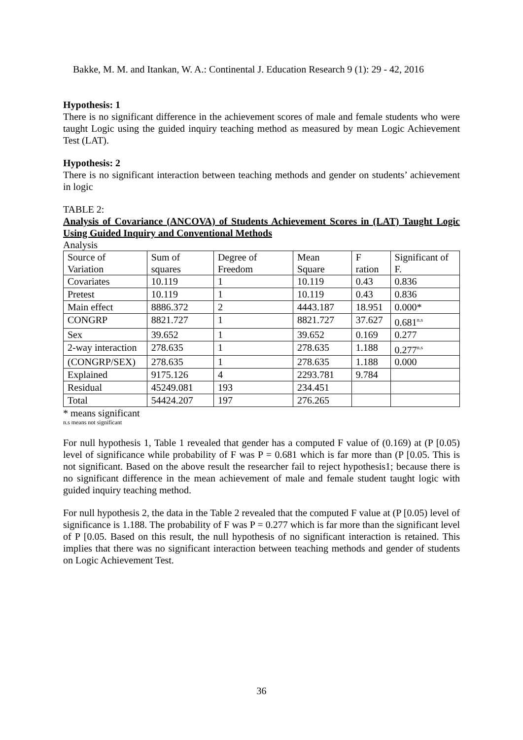Bakke, M. M. and Itankan, W. A.: Continental J. Education Research 9 (1): 29 - 42, 2016
Hypothesis: 1
There is no significant difference in the achievement scores of male and female students who were taught Logic using the guided inquiry teaching method as measured by mean Logic Achievement Test (LAT).
Hypothesis: 2
There is no significant interaction between teaching methods and gender on students’ achievement in logic
TABLE 2:
Analysis of Covariance (ANCOVA) of Students Achievement Scores in (LAT) Taught Logic Using Guided Inquiry and Conventional Methods
Analysis
| Source of Variation | Sum of squares | Degree of Freedom | Mean Square | F ration | Significant of F. |
| Covariates | 10.119 | 1 | 10.119 | 0.43 | 0.836 |
| Pretest | 10.119 | 1 | 10.119 | 0.43 | 0.836 |
| Main effect | 8886.372 | 2 | 4443.187 | 18.951 | 0.000* |
| CONGRP | 8821.727 | 1 | 8821.727 | 37.627 | 0.681<sup>n.s</sup> |
| Sex | 39.652 | 1 | 39.652 | 0.169 | 0.277 |
| 2-way interaction | 278.635 | 1 | 278.635 | 1.188 | 0.277<sup>n.s</sup> |
| (CONGRP/SEX) | 278.635 | 1 | 278.635 | 1.188 | 0.000 |
| Explained | 9175.126 | 4 | 2293.781 | 9.784 | |
| Residual | 45249.081 | 193 | 234.451 | | |
| Total | 54424.207 | 197 | 276.265 | | |
* means significant
n.s means not significant
For null hypothesis 1, Table 1 revealed that gender has a computed F value of (0.169) at (P [0.05) level of significance while probability of F was P = 0.681 which is far more than (P [0.05. This is not significant. Based on the above result the researcher fail to reject hypothesis1; because there is no significant difference in the mean achievement of male and female student taught logic with guided inquiry teaching method.
For null hypothesis 2, the data in the Table 2 revealed that the computed F value at (P [0.05) level of significance is 1.188. The probability of F was P = 0.277 which is far more than the significant level of P [0.05. Based on this result, the null hypothesis of no significant interaction is retained. This implies that there was no significant interaction between teaching methods and gender of students on Logic Achievement Test.
36